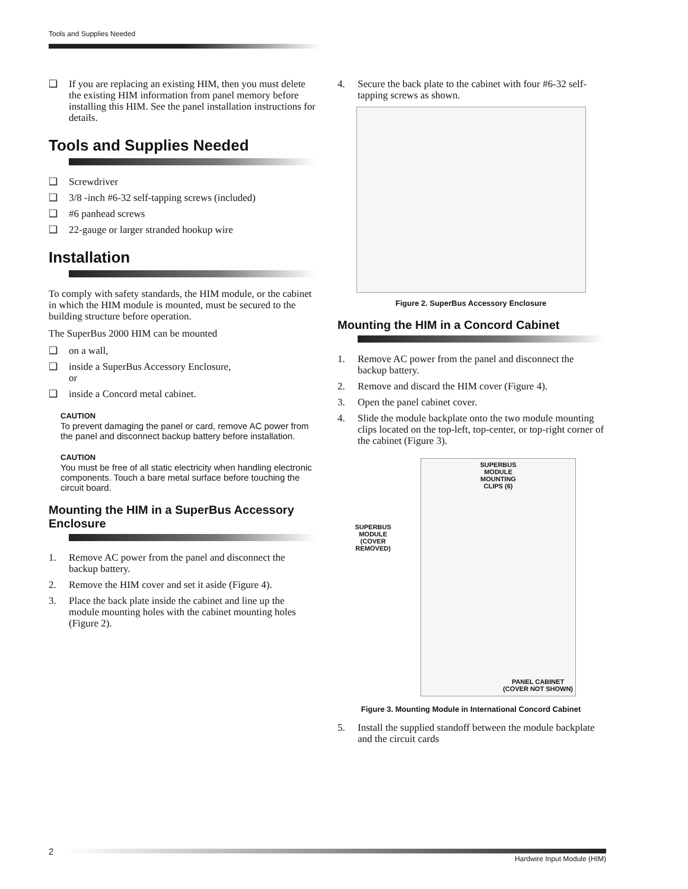Tools and Supplies Needed
❑ If you are replacing an existing HIM, then you must delete the existing HIM information from panel memory before installing this HIM. See the panel installation instructions for details.
Tools and Supplies Needed
❑ Screwdriver
❑ 3/8 -inch #6-32 self-tapping screws (included)
❑ #6 panhead screws
❑ 22-gauge or larger stranded hookup wire
Installation
To comply with safety standards, the HIM module, or the cabinet in which the HIM module is mounted, must be secured to the building structure before operation.
The SuperBus 2000 HIM can be mounted
❑ on a wall,
❑ inside a SuperBus Accessory Enclosure,
or
❑ inside a Concord metal cabinet.
CAUTION
To prevent damaging the panel or card, remove AC power from the panel and disconnect backup battery before installation.
CAUTION
You must be free of all static electricity when handling electronic components. Touch a bare metal surface before touching the circuit board.
Mounting the HIM in a SuperBus Accessory Enclosure
1. Remove AC power from the panel and disconnect the backup battery.
2. Remove the HIM cover and set it aside (Figure 4).
3. Place the back plate inside the cabinet and line up the module mounting holes with the cabinet mounting holes (Figure 2).
4. Secure the back plate to the cabinet with four #6-32 self-tapping screws as shown.
Figure 2. SuperBus Accessory Enclosure
Mounting the HIM in a Concord Cabinet
1. Remove AC power from the panel and disconnect the backup battery.
2. Remove and discard the HIM cover (Figure 4).
3. Open the panel cabinet cover.
4. Slide the module backplate onto the two module mounting clips located on the top-left, top-center, or top-right corner of the cabinet (Figure 3).
SUPERBUS
MODULE
(COVER
REMOVED)
SUPERBUS
MODULE
MOUNTING
CLIPS (6)
PANEL CABINET
(COVER NOT SHOWN)
Figure 3. Mounting Module in International Concord Cabinet
5. Install the supplied standoff between the module backplate and the circuit cards
2
Hardwire Input Module (HIM)